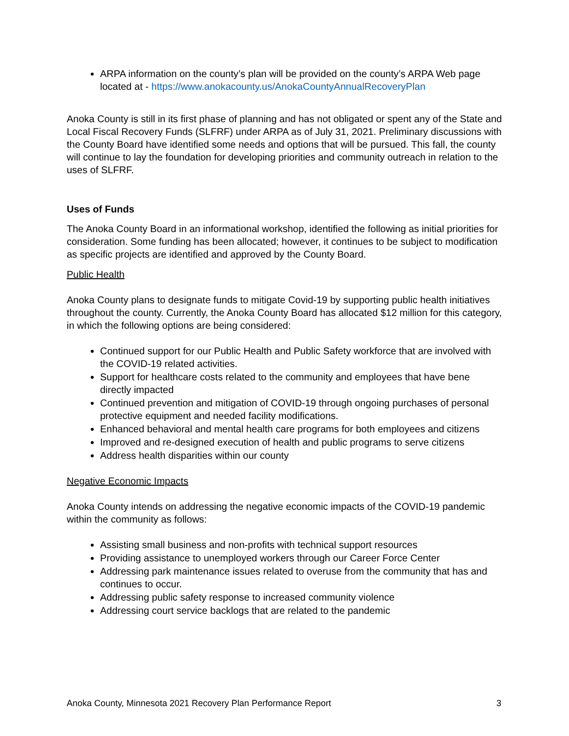ARPA information on the county’s plan will be provided on the county’s ARPA Web page located at - https://www.anokacounty.us/AnokaCountyAnnualRecoveryPlan
Anoka County is still in its first phase of planning and has not obligated or spent any of the State and Local Fiscal Recovery Funds (SLFRF) under ARPA as of July 31, 2021. Preliminary discussions with the County Board have identified some needs and options that will be pursued. This fall, the county will continue to lay the foundation for developing priorities and community outreach in relation to the uses of SLFRF.
Uses of Funds
The Anoka County Board in an informational workshop, identified the following as initial priorities for consideration. Some funding has been allocated; however, it continues to be subject to modification as specific projects are identified and approved by the County Board.
Public Health
Anoka County plans to designate funds to mitigate Covid-19 by supporting public health initiatives throughout the county. Currently, the Anoka County Board has allocated $12 million for this category, in which the following options are being considered:
Continued support for our Public Health and Public Safety workforce that are involved with the COVID-19 related activities.
Support for healthcare costs related to the community and employees that have bene directly impacted
Continued prevention and mitigation of COVID-19 through ongoing purchases of personal protective equipment and needed facility modifications.
Enhanced behavioral and mental health care programs for both employees and citizens
Improved and re-designed execution of health and public programs to serve citizens
Address health disparities within our county
Negative Economic Impacts
Anoka County intends on addressing the negative economic impacts of the COVID-19 pandemic within the community as follows:
Assisting small business and non-profits with technical support resources
Providing assistance to unemployed workers through our Career Force Center
Addressing park maintenance issues related to overuse from the community that has and continues to occur.
Addressing public safety response to increased community violence
Addressing court service backlogs that are related to the pandemic
Anoka County, Minnesota 2021 Recovery Plan Performance Report 3